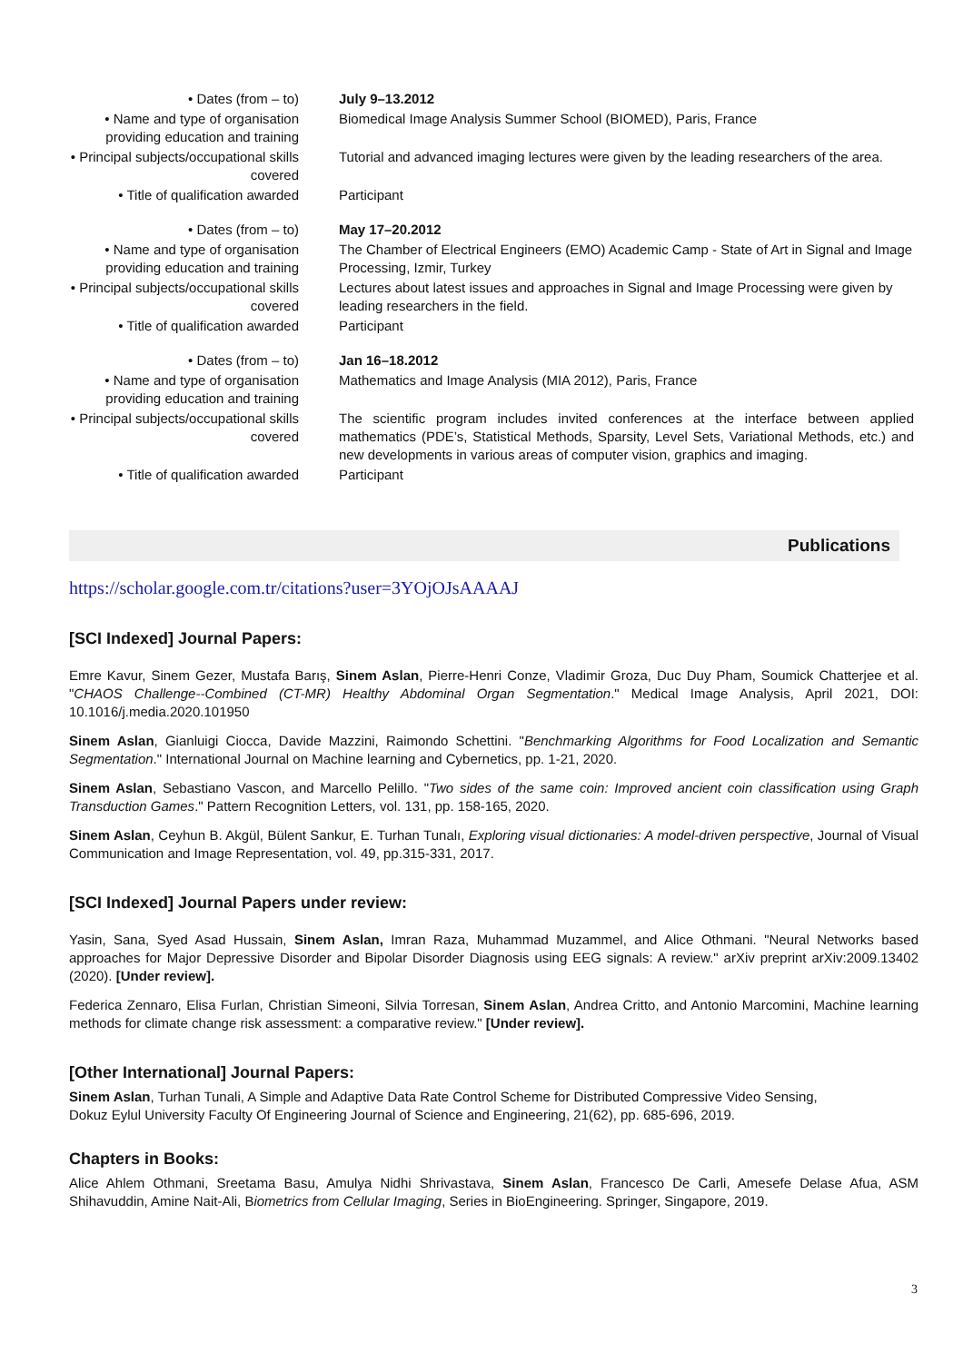| • Dates (from – to) | July 9–13.2012 |
| • Name and type of organisation providing education and training | Biomedical Image Analysis Summer School (BIOMED), Paris, France |
| • Principal subjects/occupational skills covered | Tutorial and advanced imaging lectures were given by the leading researchers of the area. |
| • Title of qualification awarded | Participant |
| • Dates (from – to) | May 17–20.2012 |
| • Name and type of organisation providing education and training | The Chamber of Electrical Engineers (EMO) Academic Camp - State of Art in Signal and Image Processing, Izmir, Turkey |
| • Principal subjects/occupational skills covered | Lectures about latest issues and approaches in Signal and Image Processing were given by leading researchers in the field. |
| • Title of qualification awarded | Participant |
| • Dates (from – to) | Jan 16–18.2012 |
| • Name and type of organisation providing education and training | Mathematics and Image Analysis (MIA 2012), Paris, France |
| • Principal subjects/occupational skills covered | The scientific program includes invited conferences at the interface between applied mathematics (PDE’s, Statistical Methods, Sparsity, Level Sets, Variational Methods, etc.) and new developments in various areas of computer vision, graphics and imaging. |
| • Title of qualification awarded | Participant |
Publications
https://scholar.google.com.tr/citations?user=3YOjOJsAAAAJ
[SCI Indexed] Journal Papers:
Emre Kavur, Sinem Gezer, Mustafa Barış, Sinem Aslan, Pierre-Henri Conze, Vladimir Groza, Duc Duy Pham, Soumick Chatterjee et al. "CHAOS Challenge--Combined (CT-MR) Healthy Abdominal Organ Segmentation." Medical Image Analysis, April 2021, DOI: 10.1016/j.media.2020.101950
Sinem Aslan, Gianluigi Ciocca, Davide Mazzini, Raimondo Schettini. "Benchmarking Algorithms for Food Localization and Semantic Segmentation." International Journal on Machine learning and Cybernetics, pp. 1-21, 2020.
Sinem Aslan, Sebastiano Vascon, and Marcello Pelillo. "Two sides of the same coin: Improved ancient coin classification using Graph Transduction Games." Pattern Recognition Letters, vol. 131, pp. 158-165, 2020.
Sinem Aslan, Ceyhun B. Akgül, Bülent Sankur, E. Turhan Tunalı, Exploring visual dictionaries: A model-driven perspective, Journal of Visual Communication and Image Representation, vol. 49, pp.315-331, 2017.
[SCI Indexed] Journal Papers under review:
Yasin, Sana, Syed Asad Hussain, Sinem Aslan, Imran Raza, Muhammad Muzammel, and Alice Othmani. "Neural Networks based approaches for Major Depressive Disorder and Bipolar Disorder Diagnosis using EEG signals: A review." arXiv preprint arXiv:2009.13402 (2020). [Under review].
Federica Zennaro, Elisa Furlan, Christian Simeoni, Silvia Torresan, Sinem Aslan, Andrea Critto, and Antonio Marcomini, Machine learning methods for climate change risk assessment: a comparative review." [Under review].
[Other International] Journal Papers:
Sinem Aslan, Turhan Tunali, A Simple and Adaptive Data Rate Control Scheme for Distributed Compressive Video Sensing,
Dokuz Eylul University Faculty Of Engineering Journal of Science and Engineering, 21(62), pp. 685-696, 2019.
Chapters in Books:
Alice Ahlem Othmani, Sreetama Basu, Amulya Nidhi Shrivastava, Sinem Aslan, Francesco De Carli, Amesefe Delase Afua, ASM Shihavuddin, Amine Nait-Ali, Biometrics from Cellular Imaging, Series in BioEngineering. Springer, Singapore, 2019.
3